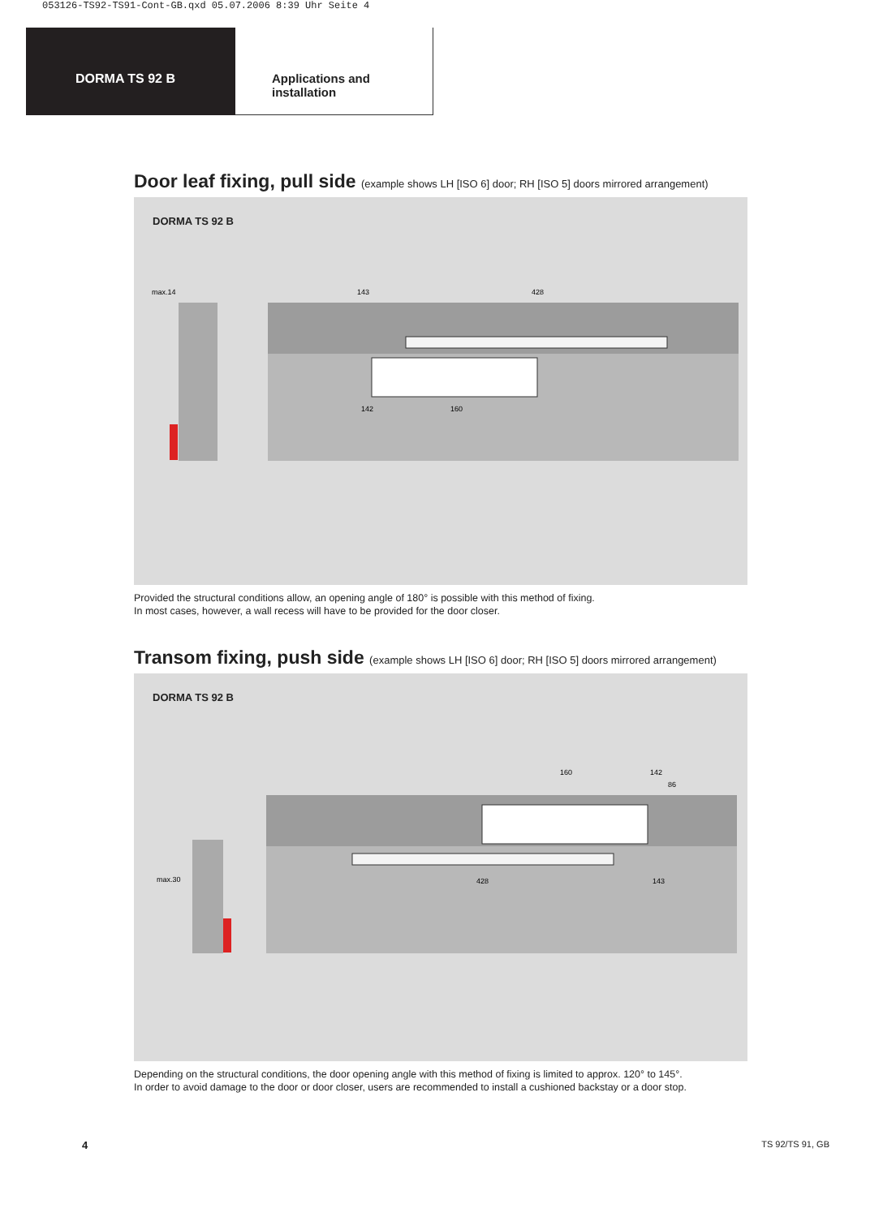053126-TS92-TS91-Cont-GB.qxd 05.07.2006 8:39 Uhr Seite 4
DORMA TS 92 B Applications and
installation
Door leaf fixing, pull side (example shows LH [ISO 6] door; RH [ISO 5] doors mirrored arrangement)
DORMA TS 92 B
143
428
160
142
max.14
Provided the structural conditions allow, an opening angle of 180° is possible with this method of fixing.
In most cases, however, a wall recess will have to be provided for the door closer.
Transom fixing, push side (example shows LH [ISO 6] door; RH [ISO 5] doors mirrored arrangement)
DORMA TS 92 B
160
142
86
428
143
max.30
Depending on the structural conditions, the door opening angle with this method of fixing is limited to approx. 120° to 145°.
In order to avoid damage to the door or door closer, users are recommended to install a cushioned backstay or a door stop.
4 TS 92/TS 91, GB